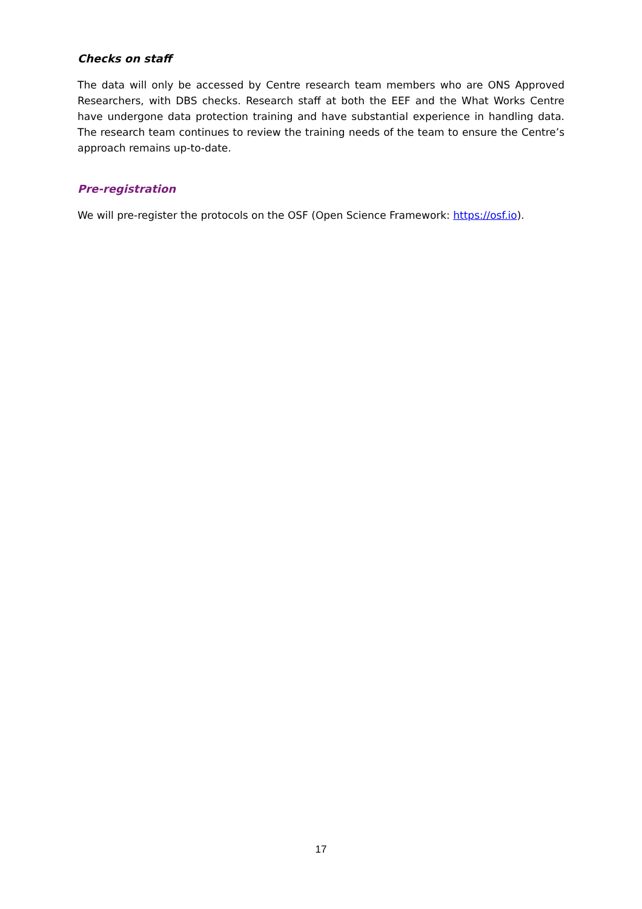Checks on staff
The data will only be accessed by Centre research team members who are ONS Approved Researchers, with DBS checks. Research staff at both the EEF and the What Works Centre have undergone data protection training and have substantial experience in handling data. The research team continues to review the training needs of the team to ensure the Centre’s approach remains up-to-date.
Pre-registration
We will pre-register the protocols on the OSF (Open Science Framework: https://osf.io).
17